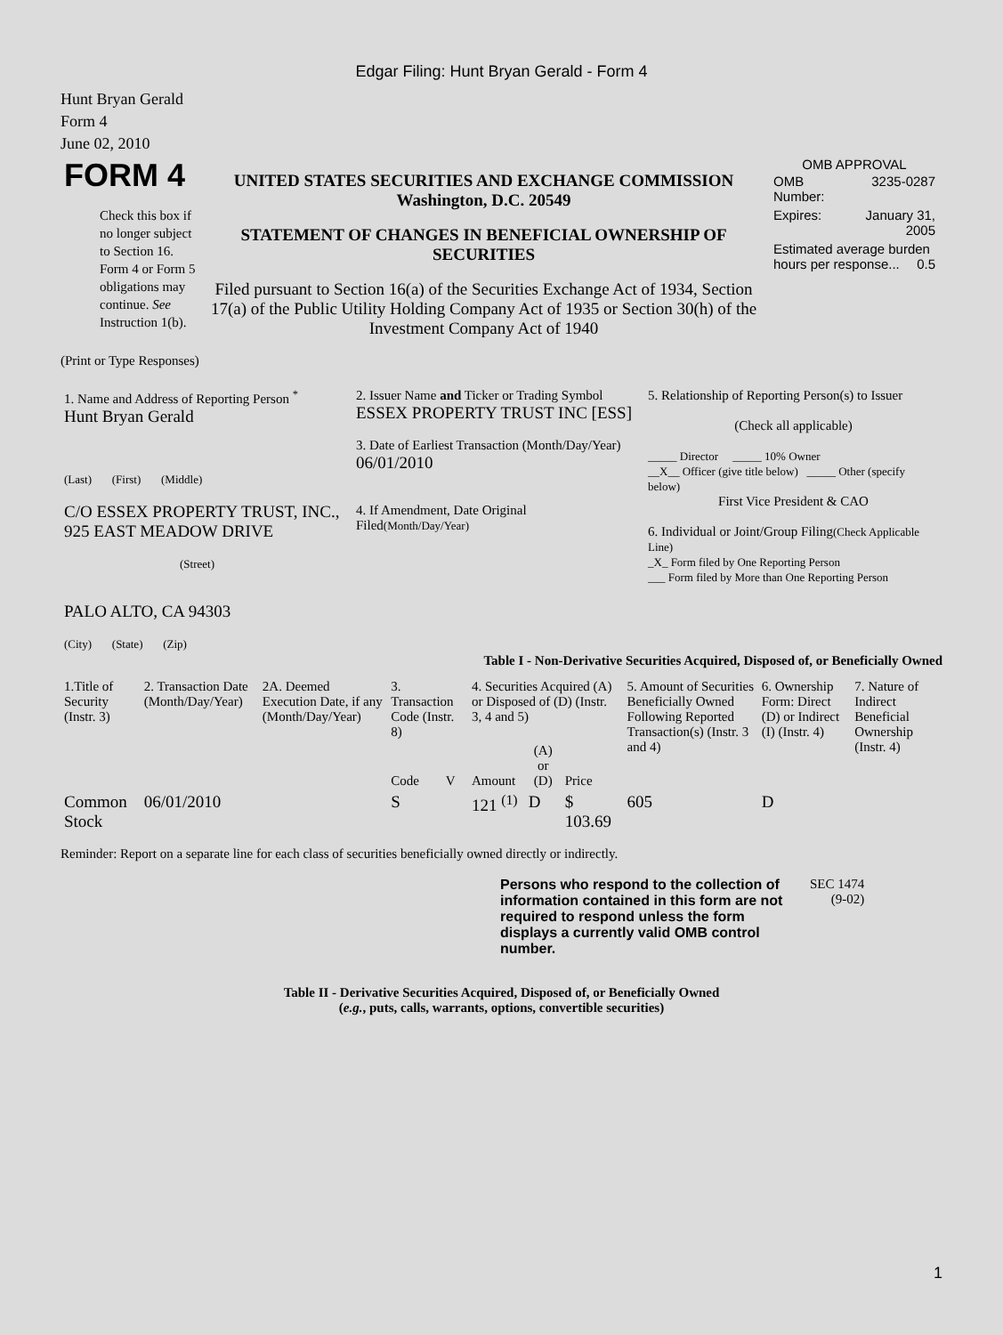Edgar Filing: Hunt Bryan Gerald - Form 4
Hunt Bryan Gerald
Form 4
June 02, 2010
| FORM 4 Check this box if no longer subject to Section 16. Form 4 or Form 5 obligations may continue. See Instruction 1(b). | UNITED STATES SECURITIES AND EXCHANGE COMMISSION Washington, D.C. 20549 STATEMENT OF CHANGES IN BENEFICIAL OWNERSHIP OF SECURITIES Filed pursuant to Section 16(a) of the Securities Exchange Act of 1934, Section 17(a) of the Public Utility Holding Company Act of 1935 or Section 30(h) of the Investment Company Act of 1940 | OMB APPROVAL / OMB Number: / 3235-0287 / / Expires: / January 31, 2005 / / Estimated average burden hours per response... 0.5 / / |
(Print or Type Responses)
| 1. Name and Address of Reporting Person <sup>*</sup> Hunt Bryan Gerald (Last) (First) (Middle) C/O ESSEX PROPERTY TRUST, INC., 925 EAST MEADOW DRIVE (Street) PALO ALTO, CA 94303 (City) (State) (Zip) | 2. Issuer Name and Ticker or Trading Symbol ESSEX PROPERTY TRUST INC [ESS] 3. Date of Earliest Transaction (Month/Day/Year) 06/01/2010 4. If Amendment, Date Original Filed (Month/Day/Year) | 5. Relationship of Reporting Person(s) to Issuer (Check all applicable) _____ Director _____ 10% Owner __X__ Officer (give title below) _____ Other (specify below) First Vice President & CAO 6. Individual or Joint/Group Filing (Check Applicable Line) _X_ Form filed by One Reporting Person ___ Form filed by More than One Reporting Person |
Table I - Non-Derivative Securities Acquired, Disposed of, or Beneficially Owned
| 1.Title of Security (Instr. 3) | 2. Transaction Date (Month/Day/Year) | 2A. Deemed Execution Date, if any (Month/Day/Year) | 3. Transaction Code (Instr. 8) | | 4. Securities Acquired (A) or Disposed of (D) (Instr. 3, 4 and 5) | | | 5. Amount of Securities Beneficially Owned Following Reported Transaction(s) (Instr. 3 and 4) | 6. Ownership Form: Direct (D) or Indirect (I) (Instr. 4) | 7. Nature of Indirect Beneficial Ownership (Instr. 4) |
| --- | --- | --- | --- | --- | --- | --- | --- | --- | --- | --- |
| | | | Code | V | Amount | (A) or (D) | Price | | | |
| Common Stock | 06/01/2010 | | S | | 121 <sup>(1)</sup> | D | $ 103.69 | 605 | D | |
Reminder: Report on a separate line for each class of securities beneficially owned directly or indirectly.
| Persons who respond to the collection of information contained in this form are not required to respond unless the form displays a currently valid OMB control number. | SEC 1474 (9-02) |
Table II - Derivative Securities Acquired, Disposed of, or Beneficially Owned
(e.g., puts, calls, warrants, options, convertible securities)
1